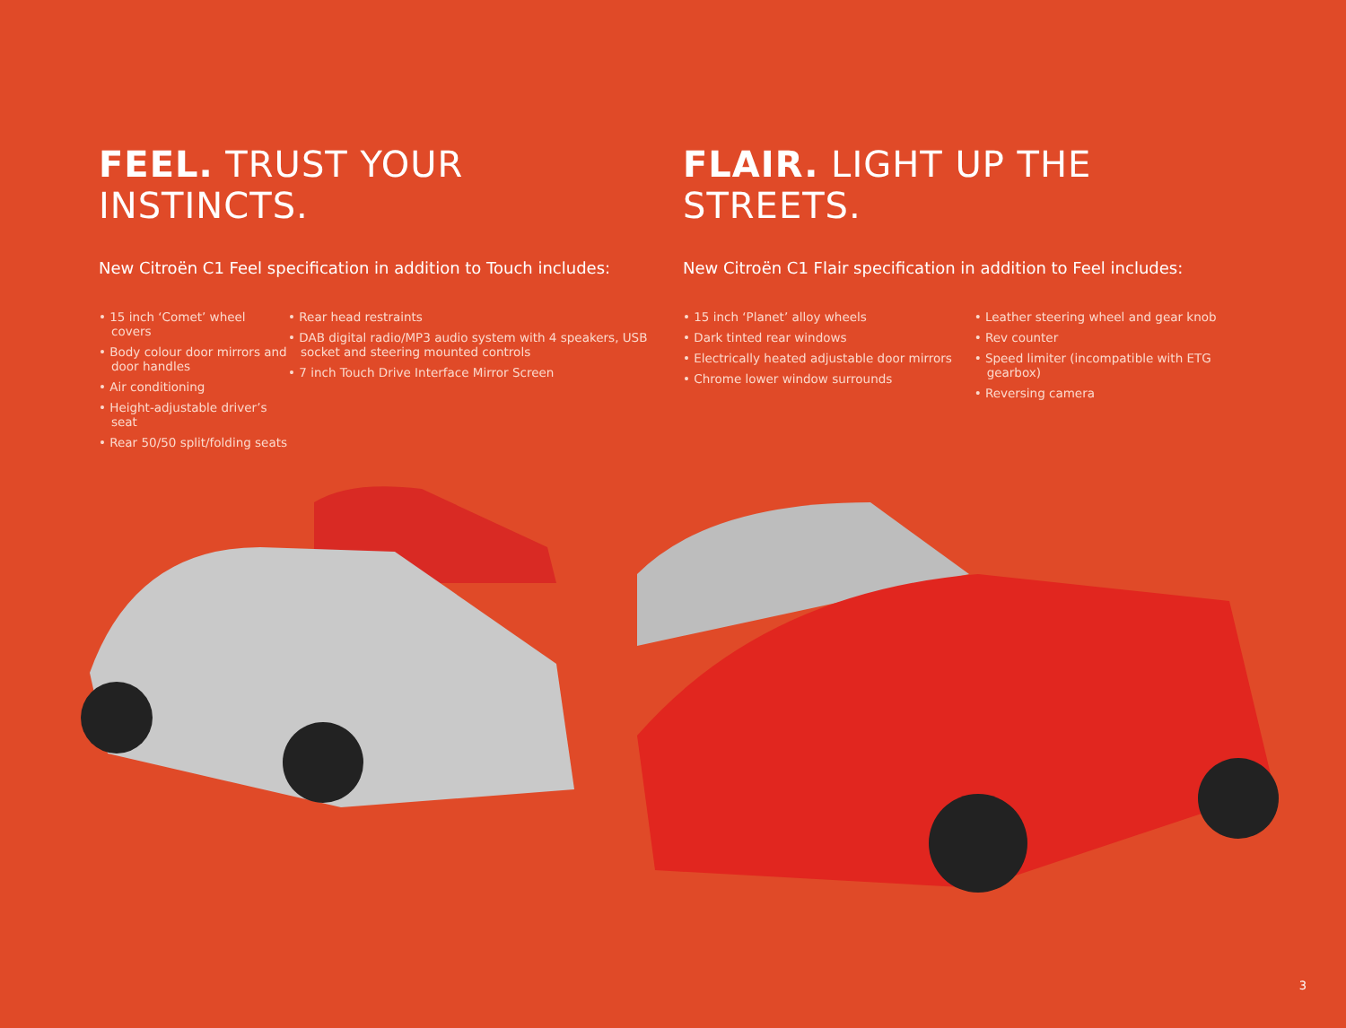FEEL. TRUST YOUR INSTINCTS.
New Citroën C1 Feel specification in addition to Touch includes:
• 15 inch ‘Comet’ wheel covers
• Body colour door mirrors and door handles
• Air conditioning
• Height-adjustable driver’s seat
• Rear 50/50 split/folding seats
• Rear head restraints
• DAB digital radio/MP3 audio system with 4 speakers, USB socket and steering mounted controls
• 7 inch Touch Drive Interface Mirror Screen
FLAIR. LIGHT UP THE STREETS.
New Citroën C1 Flair specification in addition to Feel includes:
• 15 inch ‘Planet’ alloy wheels
• Dark tinted rear windows
• Electrically heated adjustable door mirrors
• Chrome lower window surrounds
• Leather steering wheel and gear knob
• Rev counter
• Speed limiter (incompatible with ETG gearbox)
• Reversing camera
3